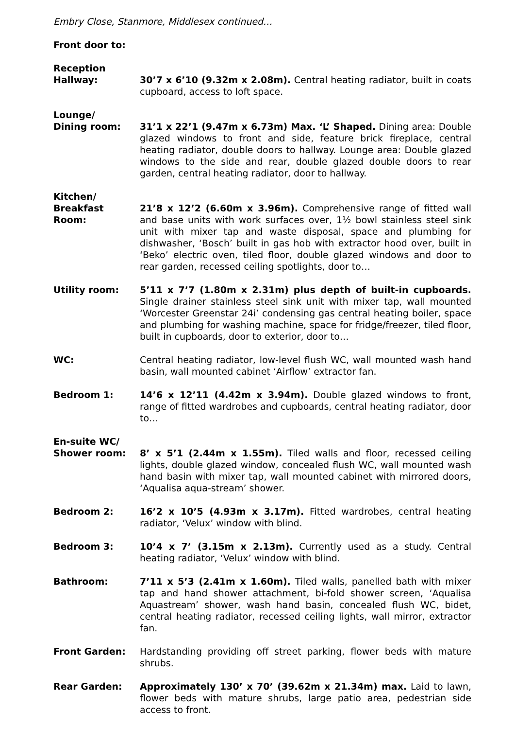Embry Close, Stanmore, Middlesex continued…
Front door to:
Reception
Hallway: 30’7 x 6’10 (9.32m x 2.08m). Central heating radiator, built in coats cupboard, access to loft space.
Lounge/
Dining room: 31’1 x 22’1 (9.47m x 6.73m) Max. ‘L’ Shaped. Dining area: Double glazed windows to front and side, feature brick fireplace, central heating radiator, double doors to hallway. Lounge area: Double glazed windows to the side and rear, double glazed double doors to rear garden, central heating radiator, door to hallway.
Kitchen/
Breakfast Room: 21’8 x 12’2 (6.60m x 3.96m). Comprehensive range of fitted wall and base units with work surfaces over, 1½ bowl stainless steel sink unit with mixer tap and waste disposal, space and plumbing for dishwasher, ‘Bosch’ built in gas hob with extractor hood over, built in ‘Beko’ electric oven, tiled floor, double glazed windows and door to rear garden, recessed ceiling spotlights, door to…
Utility room: 5’11 x 7’7 (1.80m x 2.31m) plus depth of built-in cupboards. Single drainer stainless steel sink unit with mixer tap, wall mounted ‘Worcester Greenstar 24i’ condensing gas central heating boiler, space and plumbing for washing machine, space for fridge/freezer, tiled floor, built in cupboards, door to exterior, door to…
WC: Central heating radiator, low-level flush WC, wall mounted wash hand basin, wall mounted cabinet ‘Airflow’ extractor fan.
Bedroom 1: 14’6 x 12’11 (4.42m x 3.94m). Double glazed windows to front, range of fitted wardrobes and cupboards, central heating radiator, door to…
En-suite WC/
Shower room: 8’ x 5’1 (2.44m x 1.55m). Tiled walls and floor, recessed ceiling lights, double glazed window, concealed flush WC, wall mounted wash hand basin with mixer tap, wall mounted cabinet with mirrored doors, ‘Aqualisa aqua-stream’ shower.
Bedroom 2: 16’2 x 10’5 (4.93m x 3.17m). Fitted wardrobes, central heating radiator, ‘Velux’ window with blind.
Bedroom 3: 10’4 x 7’ (3.15m x 2.13m). Currently used as a study. Central heating radiator, ‘Velux’ window with blind.
Bathroom: 7’11 x 5’3 (2.41m x 1.60m). Tiled walls, panelled bath with mixer tap and hand shower attachment, bi-fold shower screen, ‘Aqualisa Aquastream’ shower, wash hand basin, concealed flush WC, bidet, central heating radiator, recessed ceiling lights, wall mirror, extractor fan.
Front Garden: Hardstanding providing off street parking, flower beds with mature shrubs.
Rear Garden: Approximately 130’ x 70’ (39.62m x 21.34m) max. Laid to lawn, flower beds with mature shrubs, large patio area, pedestrian side access to front.